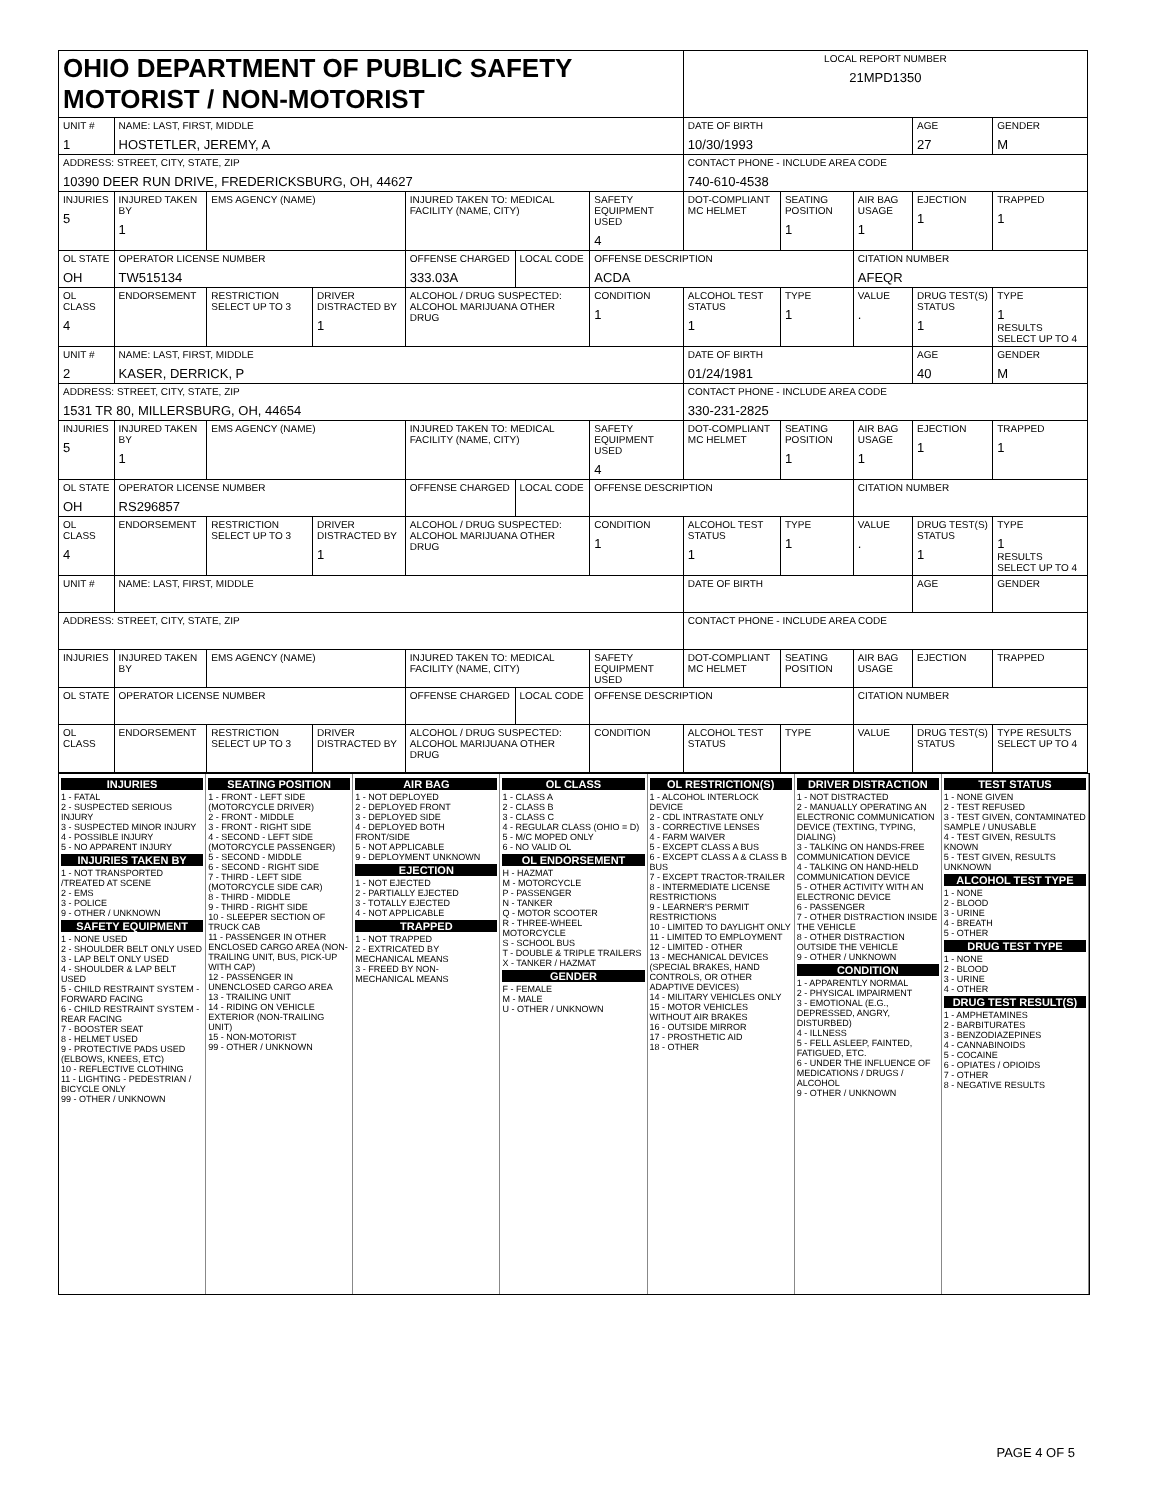| OHIO DEPARTMENT OF PUBLIC SAFETY MOTORIST / NON-MOTORIST | | | | | | | LOCAL REPORT NUMBER 21MPD1350 | | | | |
| UNIT # 1 | NAME: LAST, FIRST, MIDDLE HOSTETLER, JEREMY, A | | | | | | DATE OF BIRTH 10/30/1993 | | | AGE 27 | GENDER M |
| ADDRESS: STREET, CITY, STATE, ZIP 10390 DEER RUN DRIVE, FREDERICKSBURG, OH, 44627 | | | | | | | CONTACT PHONE - INCLUDE AREA CODE 740-610-4538 | | | | |
| INJURIES 5 | INJURED TAKEN BY 1 | EMS AGENCY (NAME) | | INJURED TAKEN TO: MEDICAL FACILITY (NAME, CITY) | | SAFETY EQUIPMENT USED 4 | DOT-COMPLIANT MC HELMET | SEATING POSITION 1 | AIR BAG USAGE 1 | EJECTION 1 | TRAPPED 1 |
| OL STATE OH | OPERATOR LICENSE NUMBER TW515134 | | | OFFENSE CHARGED 333.03A | LOCAL CODE | OFFENSE DESCRIPTION ACDA | | | CITATION NUMBER AFEQR | | |
| OL CLASS 4 | ENDORSEMENT | RESTRICTION SELECT UP TO 3 | DRIVER DISTRACTED BY 1 | ALCOHOL / DRUG SUSPECTED: ALCOHOL MARIJUANA OTHER DRUG | | CONDITION 1 | ALCOHOL TEST STATUS 1 | TYPE 1 | VALUE . | DRUG TEST(S) STATUS 1 | TYPE 1 RESULTS SELECT UP TO 4 |
| UNIT # 2 | NAME: LAST, FIRST, MIDDLE KASER, DERRICK, P | | | | | | DATE OF BIRTH 01/24/1981 | | | AGE 40 | GENDER M |
| ADDRESS: STREET, CITY, STATE, ZIP 1531 TR 80, MILLERSBURG, OH, 44654 | | | | | | | CONTACT PHONE - INCLUDE AREA CODE 330-231-2825 | | | | |
| INJURIES 5 | INJURED TAKEN BY 1 | EMS AGENCY (NAME) | | INJURED TAKEN TO: MEDICAL FACILITY (NAME, CITY) | | SAFETY EQUIPMENT USED 4 | DOT-COMPLIANT MC HELMET | SEATING POSITION 1 | AIR BAG USAGE 1 | EJECTION 1 | TRAPPED 1 |
| OL STATE OH | OPERATOR LICENSE NUMBER RS296857 | | | OFFENSE CHARGED | LOCAL CODE | OFFENSE DESCRIPTION | | | CITATION NUMBER | | |
| OL CLASS 4 | ENDORSEMENT | RESTRICTION SELECT UP TO 3 | DRIVER DISTRACTED BY 1 | ALCOHOL / DRUG SUSPECTED: ALCOHOL MARIJUANA OTHER DRUG | | CONDITION 1 | ALCOHOL TEST STATUS 1 | TYPE 1 | VALUE . | DRUG TEST(S) STATUS 1 | TYPE 1 RESULTS SELECT UP TO 4 |
| UNIT # | NAME: LAST, FIRST, MIDDLE | | | | | | DATE OF BIRTH | | | AGE | GENDER |
| ADDRESS: STREET, CITY, STATE, ZIP | | | | | | | CONTACT PHONE - INCLUDE AREA CODE | | | | |
| INJURIES | INJURED TAKEN BY | EMS AGENCY (NAME) | | INJURED TAKEN TO: MEDICAL FACILITY (NAME, CITY) | | SAFETY EQUIPMENT USED | DOT-COMPLIANT MC HELMET | SEATING POSITION | AIR BAG USAGE | EJECTION | TRAPPED |
| OL STATE | OPERATOR LICENSE NUMBER | | | OFFENSE CHARGED | LOCAL CODE | OFFENSE DESCRIPTION | | | CITATION NUMBER | | |
| OL CLASS | ENDORSEMENT | RESTRICTION SELECT UP TO 3 | DRIVER DISTRACTED BY | ALCOHOL / DRUG SUSPECTED: ALCOHOL MARIJUANA OTHER DRUG | | CONDITION | ALCOHOL TEST STATUS | TYPE | VALUE | DRUG TEST(S) STATUS | TYPE RESULTS SELECT UP TO 4 |
INJURIES
1 - FATAL
2 - SUSPECTED SERIOUS INJURY
3 - SUSPECTED MINOR INJURY
4 - POSSIBLE INJURY
5 - NO APPARENT INJURY
INJURIES TAKEN BY
1 - NOT TRANSPORTED /TREATED AT SCENE
2 - EMS
3 - POLICE
9 - OTHER / UNKNOWN
SAFETY EQUIPMENT
1 - NONE USED
2 - SHOULDER BELT ONLY USED
3 - LAP BELT ONLY USED
4 - SHOULDER & LAP BELT USED
5 - CHILD RESTRAINT SYSTEM - FORWARD FACING
6 - CHILD RESTRAINT SYSTEM - REAR FACING
7 - BOOSTER SEAT
8 - HELMET USED
9 - PROTECTIVE PADS USED (ELBOWS, KNEES, ETC)
10 - REFLECTIVE CLOTHING
11 - LIGHTING - PEDESTRIAN / BICYCLE ONLY
99 - OTHER / UNKNOWN
SEATING POSITION
1 - FRONT - LEFT SIDE (MOTORCYCLE DRIVER)
2 - FRONT - MIDDLE
3 - FRONT - RIGHT SIDE
4 - SECOND - LEFT SIDE (MOTORCYCLE PASSENGER)
5 - SECOND - MIDDLE
6 - SECOND - RIGHT SIDE
7 - THIRD - LEFT SIDE (MOTORCYCLE SIDE CAR)
8 - THIRD - MIDDLE
9 - THIRD - RIGHT SIDE
10 - SLEEPER SECTION OF TRUCK CAB
11 - PASSENGER IN OTHER ENCLOSED CARGO AREA (NON-TRAILING UNIT, BUS, PICK-UP WITH CAP)
12 - PASSENGER IN UNENCLOSED CARGO AREA
13 - TRAILING UNIT
14 - RIDING ON VEHICLE EXTERIOR (NON-TRAILING UNIT)
15 - NON-MOTORIST
99 - OTHER / UNKNOWN
AIR BAG
1 - NOT DEPLOYED
2 - DEPLOYED FRONT
3 - DEPLOYED SIDE
4 - DEPLOYED BOTH FRONT/SIDE
5 - NOT APPLICABLE
9 - DEPLOYMENT UNKNOWN
EJECTION
1 - NOT EJECTED
2 - PARTIALLY EJECTED
3 - TOTALLY EJECTED
4 - NOT APPLICABLE
TRAPPED
1 - NOT TRAPPED
2 - EXTRICATED BY MECHANICAL MEANS
3 - FREED BY NON-MECHANICAL MEANS
OL CLASS
1 - CLASS A
2 - CLASS B
3 - CLASS C
4 - REGULAR CLASS (OHIO = D)
5 - M/C MOPED ONLY
6 - NO VALID OL
OL ENDORSEMENT
H - HAZMAT
M - MOTORCYCLE
P - PASSENGER
N - TANKER
Q - MOTOR SCOOTER
R - THREE-WHEEL MOTORCYCLE
S - SCHOOL BUS
T - DOUBLE & TRIPLE TRAILERS
X - TANKER / HAZMAT
GENDER
F - FEMALE
M - MALE
U - OTHER / UNKNOWN
OL RESTRICTION(S)
1 - ALCOHOL INTERLOCK DEVICE
2 - CDL INTRASTATE ONLY
3 - CORRECTIVE LENSES
4 - FARM WAIVER
5 - EXCEPT CLASS A BUS
6 - EXCEPT CLASS A & CLASS B BUS
7 - EXCEPT TRACTOR-TRAILER
8 - INTERMEDIATE LICENSE RESTRICTIONS
9 - LEARNER'S PERMIT RESTRICTIONS
10 - LIMITED TO DAYLIGHT ONLY
11 - LIMITED TO EMPLOYMENT
12 - LIMITED - OTHER
13 - MECHANICAL DEVICES (SPECIAL BRAKES, HAND CONTROLS, OR OTHER ADAPTIVE DEVICES)
14 - MILITARY VEHICLES ONLY
15 - MOTOR VEHICLES WITHOUT AIR BRAKES
16 - OUTSIDE MIRROR
17 - PROSTHETIC AID
18 - OTHER
DRIVER DISTRACTION
1 - NOT DISTRACTED
2 - MANUALLY OPERATING AN ELECTRONIC COMMUNICATION DEVICE (TEXTING, TYPING, DIALING)
3 - TALKING ON HANDS-FREE COMMUNICATION DEVICE
4 - TALKING ON HAND-HELD COMMUNICATION DEVICE
5 - OTHER ACTIVITY WITH AN ELECTRONIC DEVICE
6 - PASSENGER
7 - OTHER DISTRACTION INSIDE THE VEHICLE
8 - OTHER DISTRACTION OUTSIDE THE VEHICLE
9 - OTHER / UNKNOWN
CONDITION
1 - APPARENTLY NORMAL
2 - PHYSICAL IMPAIRMENT
3 - EMOTIONAL (E.G., DEPRESSED, ANGRY, DISTURBED)
4 - ILLNESS
5 - FELL ASLEEP, FAINTED, FATIGUED, ETC.
6 - UNDER THE INFLUENCE OF MEDICATIONS / DRUGS / ALCOHOL
9 - OTHER / UNKNOWN
TEST STATUS
1 - NONE GIVEN
2 - TEST REFUSED
3 - TEST GIVEN, CONTAMINATED SAMPLE / UNUSABLE
4 - TEST GIVEN, RESULTS KNOWN
5 - TEST GIVEN, RESULTS UNKNOWN
ALCOHOL TEST TYPE
1 - NONE
2 - BLOOD
3 - URINE
4 - BREATH
5 - OTHER
DRUG TEST TYPE
1 - NONE
2 - BLOOD
3 - URINE
4 - OTHER
DRUG TEST RESULT(S)
1 - AMPHETAMINES
2 - BARBITURATES
3 - BENZODIAZEPINES
4 - CANNABINOIDS
5 - COCAINE
6 - OPIATES / OPIOIDS
7 - OTHER
8 - NEGATIVE RESULTS
PAGE 4 OF 5